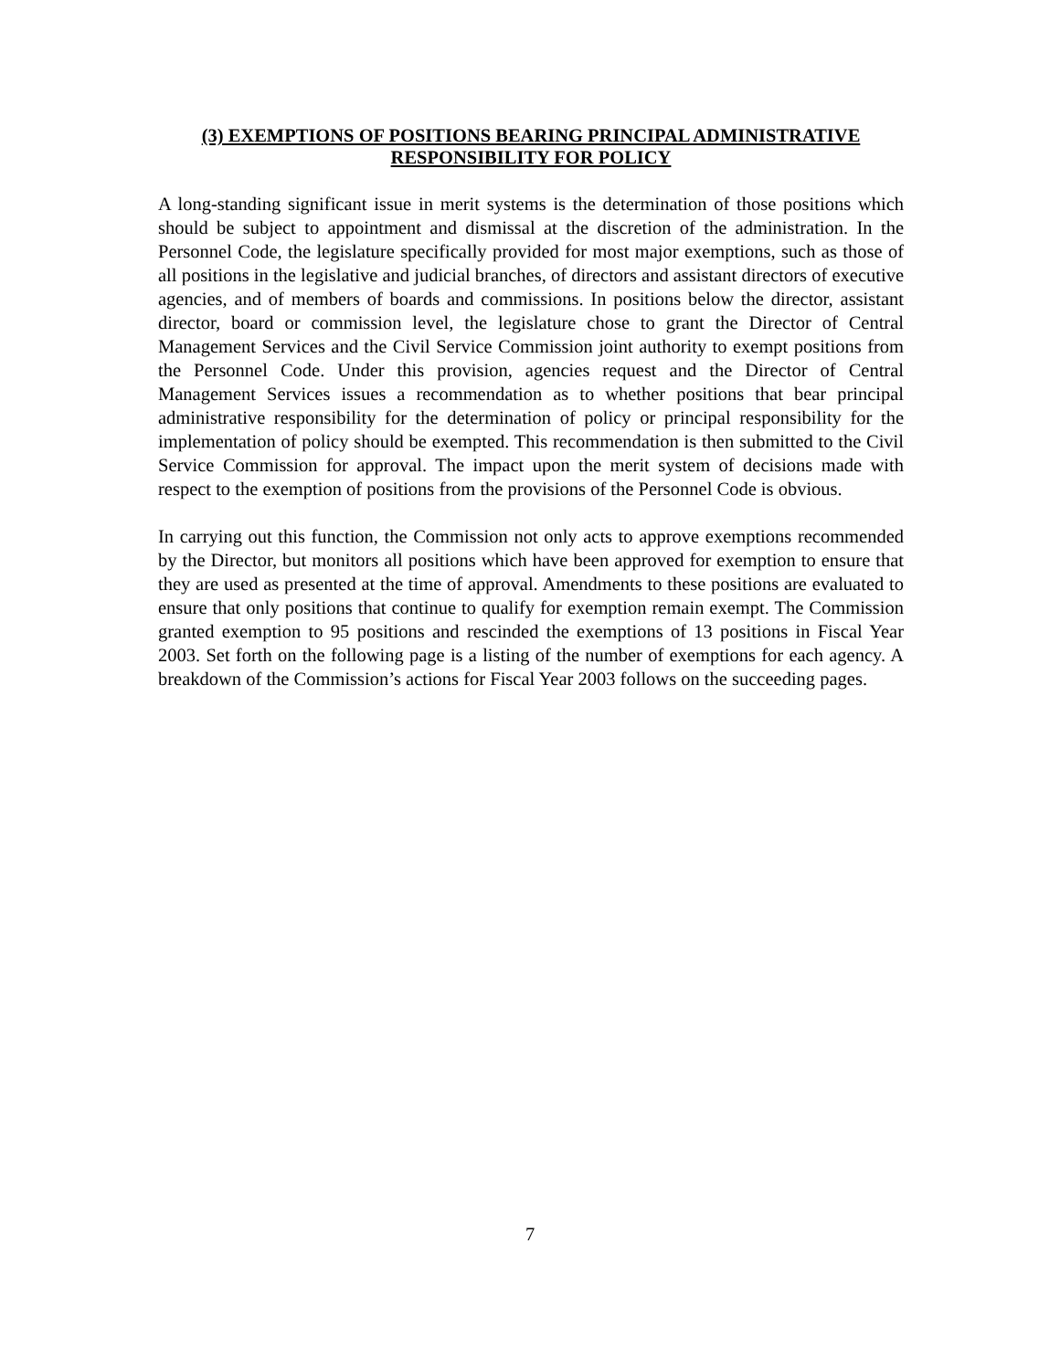(3) EXEMPTIONS OF POSITIONS BEARING PRINCIPAL ADMINISTRATIVE
RESPONSIBILITY FOR POLICY
A long-standing significant issue in merit systems is the determination of those positions which should be subject to appointment and dismissal at the discretion of the administration. In the Personnel Code, the legislature specifically provided for most major exemptions, such as those of all positions in the legislative and judicial branches, of directors and assistant directors of executive agencies, and of members of boards and commissions. In positions below the director, assistant director, board or commission level, the legislature chose to grant the Director of Central Management Services and the Civil Service Commission joint authority to exempt positions from the Personnel Code. Under this provision, agencies request and the Director of Central Management Services issues a recommendation as to whether positions that bear principal administrative responsibility for the determination of policy or principal responsibility for the implementation of policy should be exempted. This recommendation is then submitted to the Civil Service Commission for approval. The impact upon the merit system of decisions made with respect to the exemption of positions from the provisions of the Personnel Code is obvious.
In carrying out this function, the Commission not only acts to approve exemptions recommended by the Director, but monitors all positions which have been approved for exemption to ensure that they are used as presented at the time of approval. Amendments to these positions are evaluated to ensure that only positions that continue to qualify for exemption remain exempt. The Commission granted exemption to 95 positions and rescinded the exemptions of 13 positions in Fiscal Year 2003. Set forth on the following page is a listing of the number of exemptions for each agency. A breakdown of the Commission’s actions for Fiscal Year 2003 follows on the succeeding pages.
7